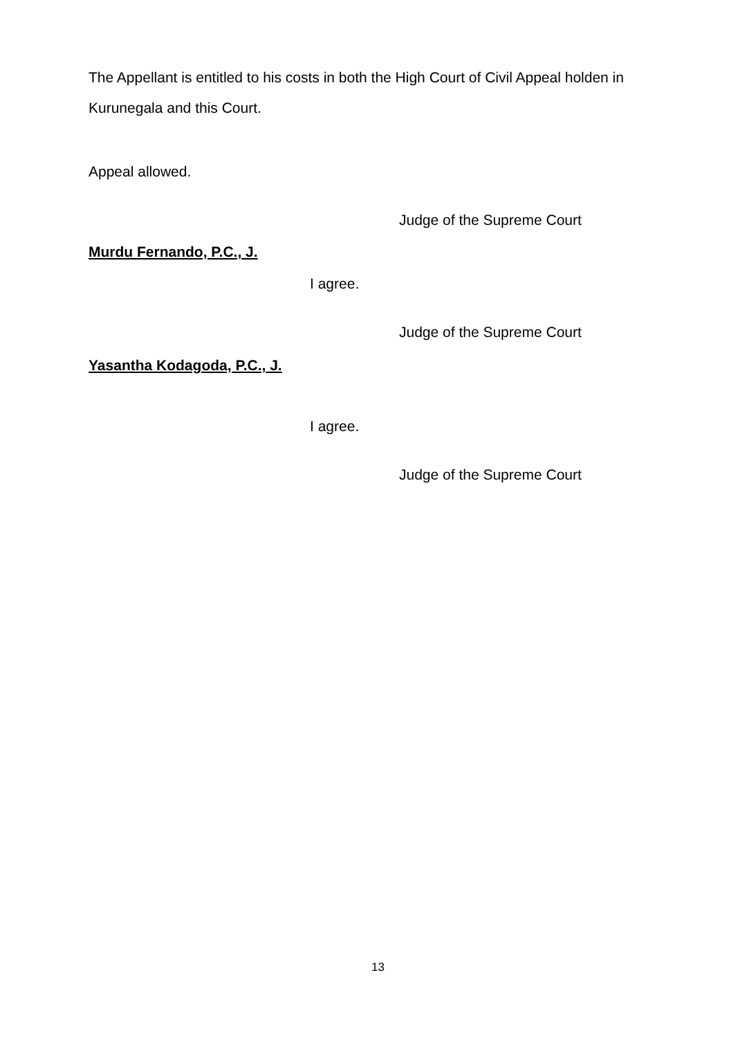The Appellant is entitled to his costs in both the High Court of Civil Appeal holden in Kurunegala and this Court.
Appeal allowed.
Judge of the Supreme Court
Murdu Fernando, P.C., J.
I agree.
Judge of the Supreme Court
Yasantha Kodagoda, P.C., J.
I agree.
Judge of the Supreme Court
13